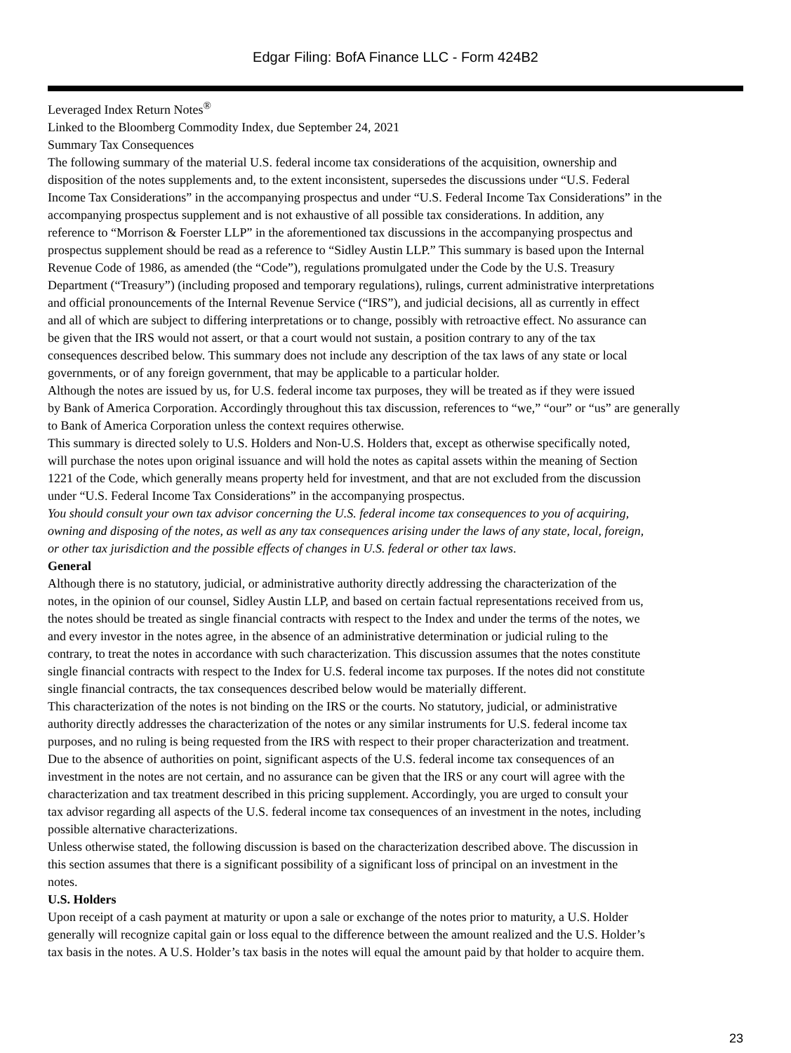Edgar Filing: BofA Finance LLC - Form 424B2
Leveraged Index Return Notes<sup>®</sup>
Linked to the Bloomberg Commodity Index, due September 24, 2021
Summary Tax Consequences
The following summary of the material U.S. federal income tax considerations of the acquisition, ownership and
disposition of the notes supplements and, to the extent inconsistent, supersedes the discussions under “U.S. Federal
Income Tax Considerations” in the accompanying prospectus and under “U.S. Federal Income Tax Considerations” in the
accompanying prospectus supplement and is not exhaustive of all possible tax considerations. In addition, any
reference to “Morrison & Foerster LLP” in the aforementioned tax discussions in the accompanying prospectus and
prospectus supplement should be read as a reference to “Sidley Austin LLP.” This summary is based upon the Internal
Revenue Code of 1986, as amended (the “Code”), regulations promulgated under the Code by the U.S. Treasury
Department (“Treasury”) (including proposed and temporary regulations), rulings, current administrative interpretations
and official pronouncements of the Internal Revenue Service (“IRS”), and judicial decisions, all as currently in effect
and all of which are subject to differing interpretations or to change, possibly with retroactive effect. No assurance can
be given that the IRS would not assert, or that a court would not sustain, a position contrary to any of the tax
consequences described below. This summary does not include any description of the tax laws of any state or local
governments, or of any foreign government, that may be applicable to a particular holder.
Although the notes are issued by us, for U.S. federal income tax purposes, they will be treated as if they were issued
by Bank of America Corporation. Accordingly throughout this tax discussion, references to “we,” “our” or “us” are generally
to Bank of America Corporation unless the context requires otherwise.
This summary is directed solely to U.S. Holders and Non-U.S. Holders that, except as otherwise specifically noted,
will purchase the notes upon original issuance and will hold the notes as capital assets within the meaning of Section
1221 of the Code, which generally means property held for investment, and that are not excluded from the discussion
under “U.S. Federal Income Tax Considerations” in the accompanying prospectus.
You should consult your own tax advisor concerning the U.S. federal income tax consequences to you of acquiring,
owning and disposing of the notes, as well as any tax consequences arising under the laws of any state, local, foreign,
or other tax jurisdiction and the possible effects of changes in U.S. federal or other tax laws.
General
Although there is no statutory, judicial, or administrative authority directly addressing the characterization of the
notes, in the opinion of our counsel, Sidley Austin LLP, and based on certain factual representations received from us,
the notes should be treated as single financial contracts with respect to the Index and under the terms of the notes, we
and every investor in the notes agree, in the absence of an administrative determination or judicial ruling to the
contrary, to treat the notes in accordance with such characterization. This discussion assumes that the notes constitute
single financial contracts with respect to the Index for U.S. federal income tax purposes. If the notes did not constitute
single financial contracts, the tax consequences described below would be materially different.
This characterization of the notes is not binding on the IRS or the courts. No statutory, judicial, or administrative
authority directly addresses the characterization of the notes or any similar instruments for U.S. federal income tax
purposes, and no ruling is being requested from the IRS with respect to their proper characterization and treatment.
Due to the absence of authorities on point, significant aspects of the U.S. federal income tax consequences of an
investment in the notes are not certain, and no assurance can be given that the IRS or any court will agree with the
characterization and tax treatment described in this pricing supplement. Accordingly, you are urged to consult your
tax advisor regarding all aspects of the U.S. federal income tax consequences of an investment in the notes, including
possible alternative characterizations.
Unless otherwise stated, the following discussion is based on the characterization described above. The discussion in
this section assumes that there is a significant possibility of a significant loss of principal on an investment in the
notes.
U.S. Holders
Upon receipt of a cash payment at maturity or upon a sale or exchange of the notes prior to maturity, a U.S. Holder
generally will recognize capital gain or loss equal to the difference between the amount realized and the U.S. Holder’s
tax basis in the notes. A U.S. Holder’s tax basis in the notes will equal the amount paid by that holder to acquire them.
23